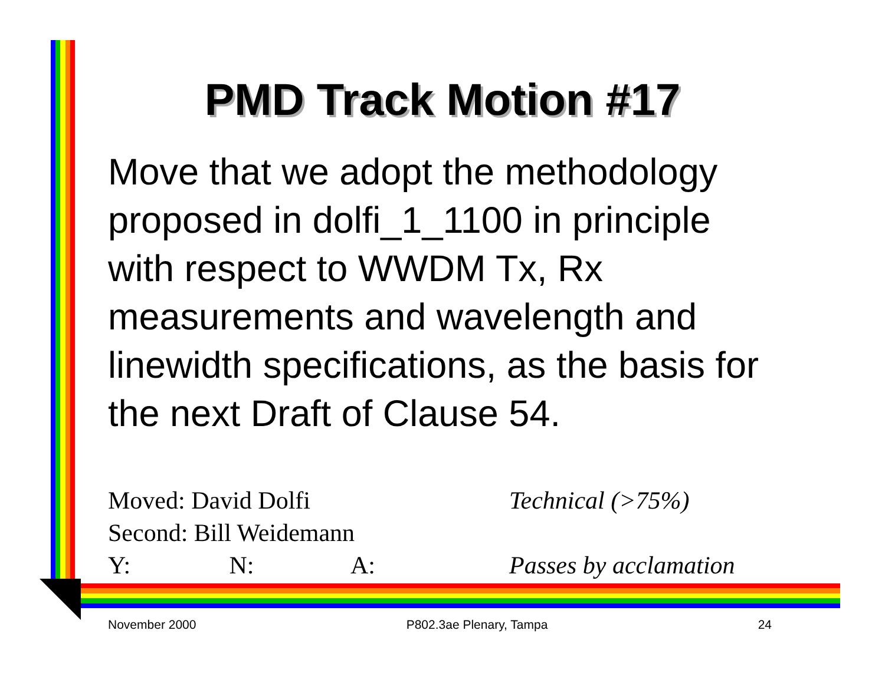PMD Track Motion #17
Move that we adopt the methodology proposed in dolfi_1_1100 in principle with respect to WWDM Tx, Rx measurements and wavelength and linewidth specifications, as the basis for the next Draft of Clause 54.
Moved: David Dolfi Technical (>75%)
Second: Bill Weidemann
Y: N: A: Passes by acclamation
November 2000 P802.3ae Plenary, Tampa 24